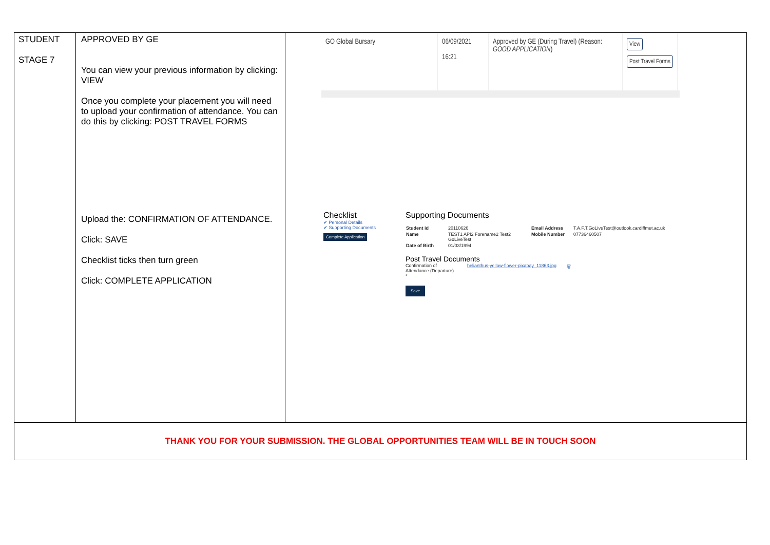| STUDENT STAGE 7 | APPROVED BY GE You can view your previous information by clicking: VIEW Once you complete your placement you will need to upload your confirmation of attendance. You can do this by clicking: POST TRAVEL FORMS Upload the: CONFIRMATION OF ATTENDANCE. Click: SAVE Checklist ticks then turn green Click: COMPLETE APPLICATION | GO Global Bursary 06/09/2021 16:21 Approved by GE (During Travel) (Reason: GOOD APPLICATION ) View Post Travel Forms Checklist ✔ Personal Details ✔ Supporting Documents Complete Application Supporting Documents / Student id / 20110626 / Email Address / T.A.F.T.GoLiveTest@outlook.cardiffmet.ac.uk / / Name / TEST1 API2 Forename2 Test2 GoLiveTest / Mobile Number / 07736460507 / / Date of Birth / 01/03/1994 / / / Post Travel Documents Confirmation of Attendance (Departure) * helianthus-yellow-flower-pixabay_11863.jpg 🗑 Save |
| THANK YOU FOR YOUR SUBMISSION. THE GLOBAL OPPORTUNITIES TEAM WILL BE IN TOUCH SOON | | |